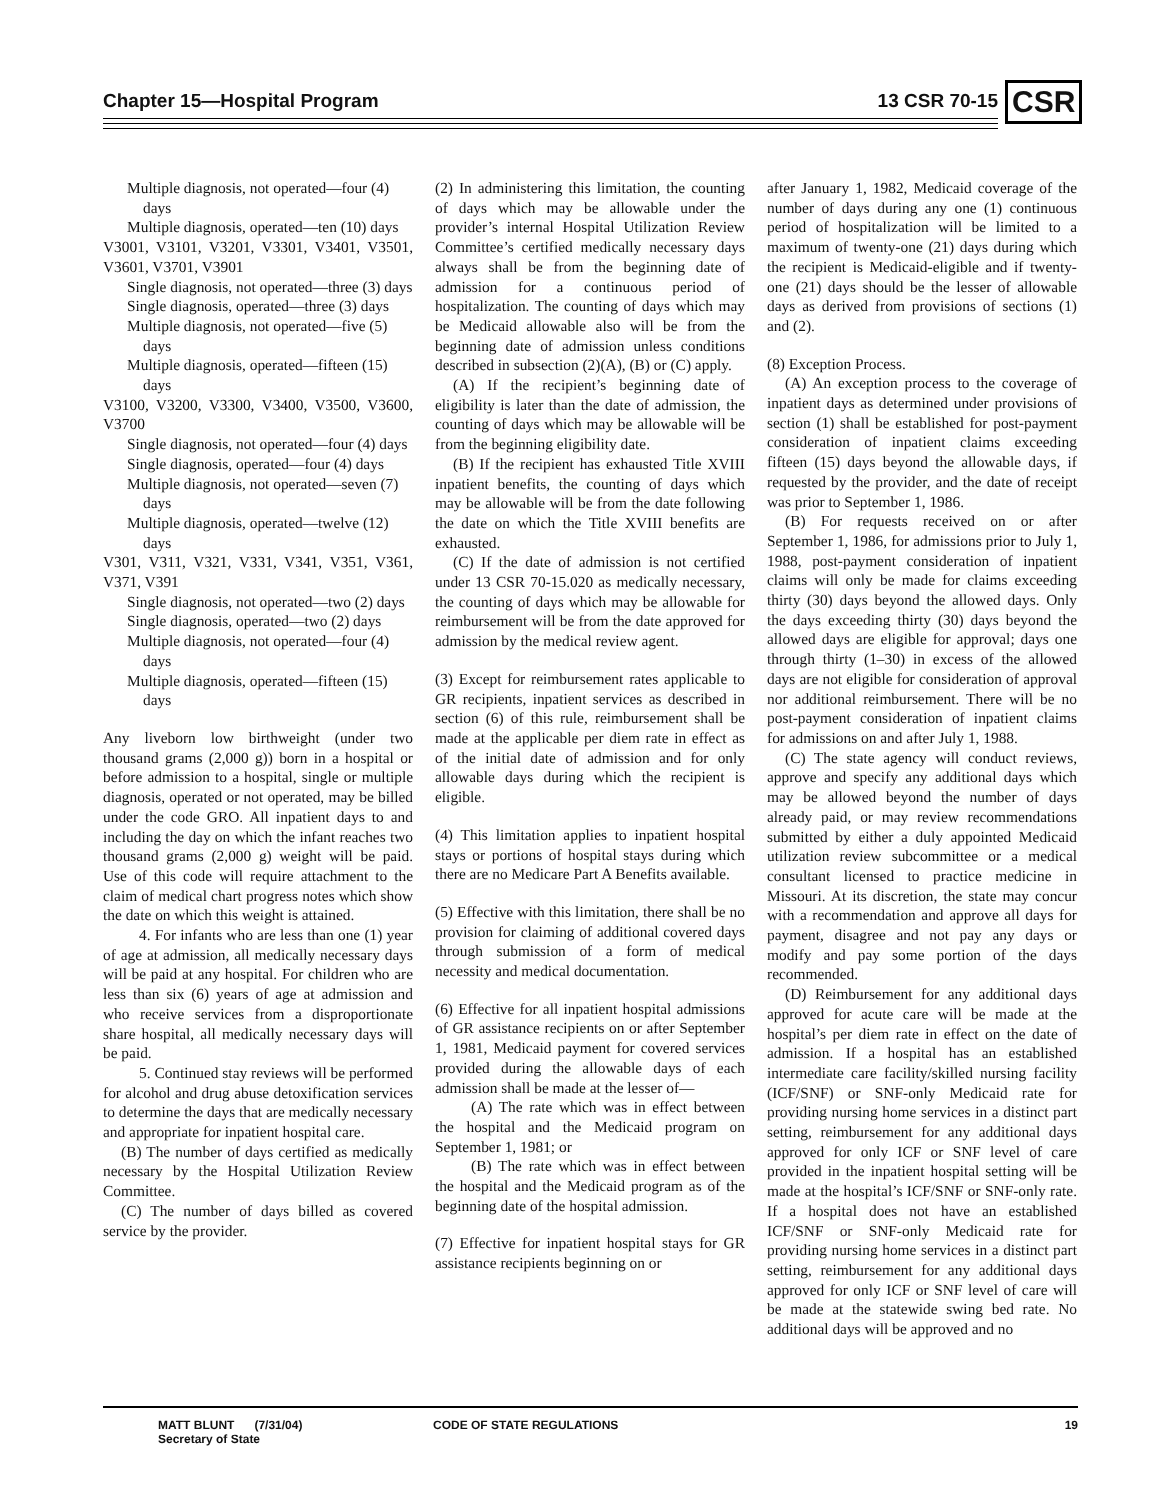Chapter 15—Hospital Program 13 CSR 70-15 CSR
Multiple diagnosis, not operated—four (4) days
Multiple diagnosis, operated—ten (10) days
V3001, V3101, V3201, V3301, V3401, V3501, V3601, V3701, V3901
Single diagnosis, not operated—three (3) days
Single diagnosis, operated—three (3) days
Multiple diagnosis, not operated—five (5) days
Multiple diagnosis, operated—fifteen (15) days
V3100, V3200, V3300, V3400, V3500, V3600, V3700
Single diagnosis, not operated—four (4) days
Single diagnosis, operated—four (4) days
Multiple diagnosis, not operated—seven (7) days
Multiple diagnosis, operated—twelve (12) days
V301, V311, V321, V331, V341, V351, V361, V371, V391
Single diagnosis, not operated—two (2) days
Single diagnosis, operated—two (2) days
Multiple diagnosis, not operated—four (4) days
Multiple diagnosis, operated—fifteen (15) days
Any liveborn low birthweight (under two thousand grams (2,000 g)) born in a hospital or before admission to a hospital, single or multiple diagnosis, operated or not operated, may be billed under the code GRO. All inpatient days to and including the day on which the infant reaches two thousand grams (2,000 g) weight will be paid. Use of this code will require attachment to the claim of medical chart progress notes which show the date on which this weight is attained.
4. For infants who are less than one (1) year of age at admission, all medically necessary days will be paid at any hospital. For children who are less than six (6) years of age at admission and who receive services from a disproportionate share hospital, all medically necessary days will be paid.
5. Continued stay reviews will be performed for alcohol and drug abuse detoxification services to determine the days that are medically necessary and appropriate for inpatient hospital care.
(B) The number of days certified as medically necessary by the Hospital Utilization Review Committee.
(C) The number of days billed as covered service by the provider.
(2) In administering this limitation, the counting of days which may be allowable under the provider’s internal Hospital Utilization Review Committee’s certified medically necessary days always shall be from the beginning date of admission for a continuous period of hospitalization. The counting of days which may be Medicaid allowable also will be from the beginning date of admission unless conditions described in subsection (2)(A), (B) or (C) apply.
(A) If the recipient’s beginning date of eligibility is later than the date of admission, the counting of days which may be allowable will be from the beginning eligibility date.
(B) If the recipient has exhausted Title XVIII inpatient benefits, the counting of days which may be allowable will be from the date following the date on which the Title XVIII benefits are exhausted.
(C) If the date of admission is not certified under 13 CSR 70-15.020 as medically necessary, the counting of days which may be allowable for reimbursement will be from the date approved for admission by the medical review agent.
(3) Except for reimbursement rates applicable to GR recipients, inpatient services as described in section (6) of this rule, reimbursement shall be made at the applicable per diem rate in effect as of the initial date of admission and for only allowable days during which the recipient is eligible.
(4) This limitation applies to inpatient hospital stays or portions of hospital stays during which there are no Medicare Part A Benefits available.
(5) Effective with this limitation, there shall be no provision for claiming of additional covered days through submission of a form of medical necessity and medical documentation.
(6) Effective for all inpatient hospital admissions of GR assistance recipients on or after September 1, 1981, Medicaid payment for covered services provided during the allowable days of each admission shall be made at the lesser of—
(A) The rate which was in effect between the hospital and the Medicaid program on September 1, 1981; or
(B) The rate which was in effect between the hospital and the Medicaid program as of the beginning date of the hospital admission.
(7) Effective for inpatient hospital stays for GR assistance recipients beginning on or
after January 1, 1982, Medicaid coverage of the number of days during any one (1) continuous period of hospitalization will be limited to a maximum of twenty-one (21) days during which the recipient is Medicaid-eligible and if twenty-one (21) days should be the lesser of allowable days as derived from provisions of sections (1) and (2).
(8) Exception Process.
(A) An exception process to the coverage of inpatient days as determined under provisions of section (1) shall be established for post-payment consideration of inpatient claims exceeding fifteen (15) days beyond the allowable days, if requested by the provider, and the date of receipt was prior to September 1, 1986.
(B) For requests received on or after September 1, 1986, for admissions prior to July 1, 1988, post-payment consideration of inpatient claims will only be made for claims exceeding thirty (30) days beyond the allowed days. Only the days exceeding thirty (30) days beyond the allowed days are eligible for approval; days one through thirty (1–30) in excess of the allowed days are not eligible for consideration of approval nor additional reimbursement. There will be no post-payment consideration of inpatient claims for admissions on and after July 1, 1988.
(C) The state agency will conduct reviews, approve and specify any additional days which may be allowed beyond the number of days already paid, or may review recommendations submitted by either a duly appointed Medicaid utilization review subcommittee or a medical consultant licensed to practice medicine in Missouri. At its discretion, the state may concur with a recommendation and approve all days for payment, disagree and not pay any days or modify and pay some portion of the days recommended.
(D) Reimbursement for any additional days approved for acute care will be made at the hospital’s per diem rate in effect on the date of admission. If a hospital has an established intermediate care facility/skilled nursing facility (ICF/SNF) or SNF-only Medicaid rate for providing nursing home services in a distinct part setting, reimbursement for any additional days approved for only ICF or SNF level of care provided in the inpatient hospital setting will be made at the hospital’s ICF/SNF or SNF-only rate. If a hospital does not have an established ICF/SNF or SNF-only Medicaid rate for providing nursing home services in a distinct part setting, reimbursement for any additional days approved for only ICF or SNF level of care will be made at the statewide swing bed rate. No additional days will be approved and no
MATT BLUNT (7/31/04)
Secretary of State
CODE OF STATE REGULATIONS 19